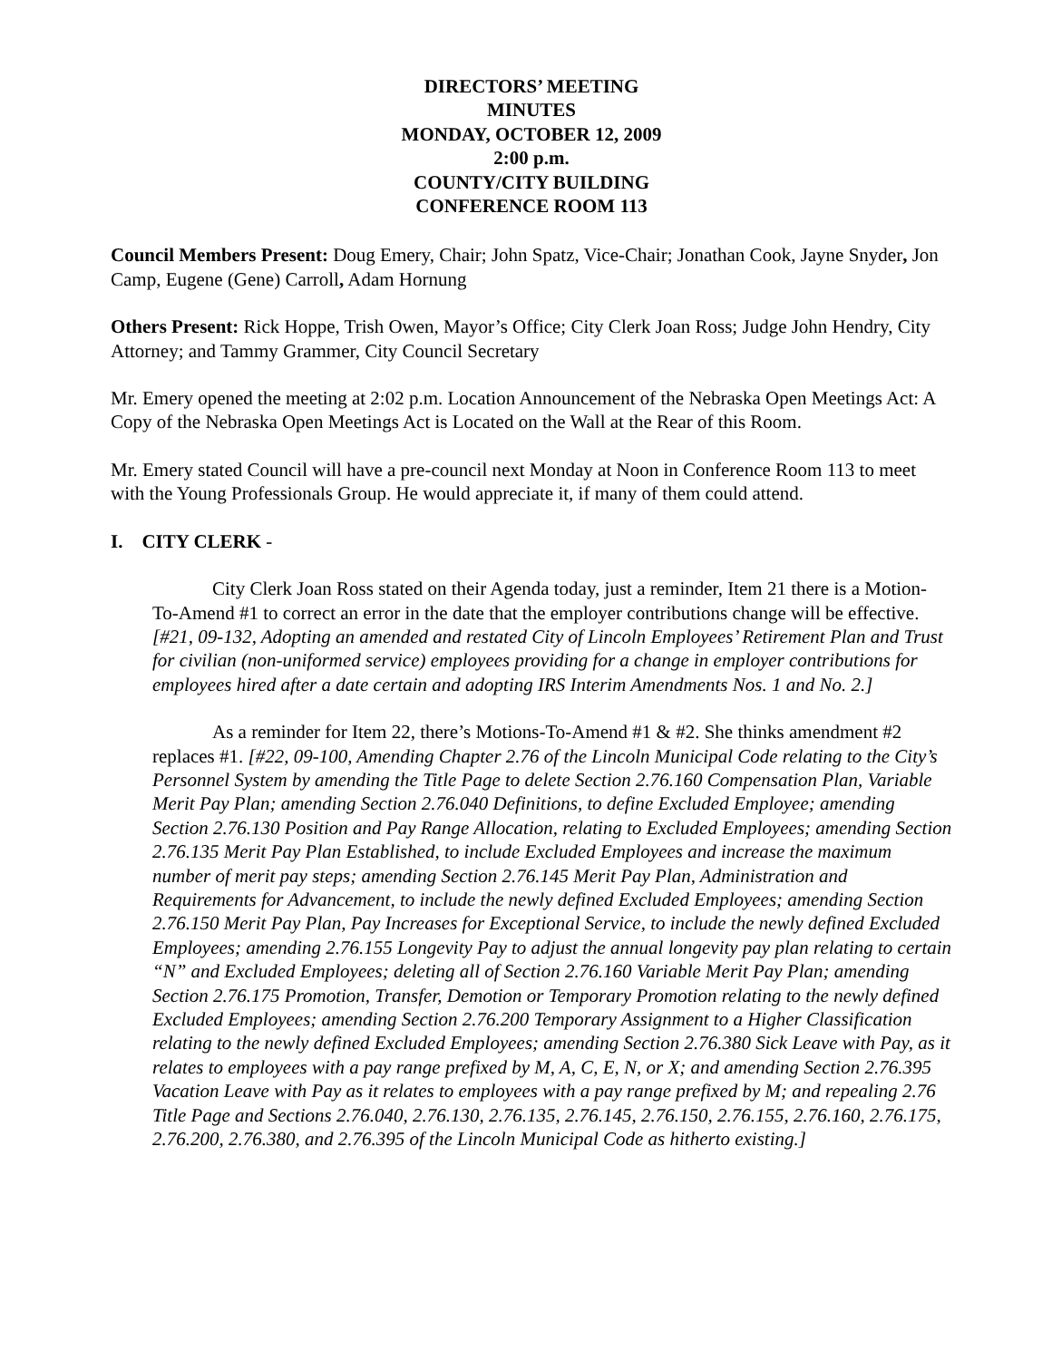DIRECTORS’ MEETING
MINUTES
MONDAY, OCTOBER 12, 2009
2:00 p.m.
COUNTY/CITY BUILDING
CONFERENCE ROOM 113
Council Members Present: Doug Emery, Chair; John Spatz, Vice-Chair; Jonathan Cook, Jayne Snyder, Jon Camp, Eugene (Gene) Carroll, Adam Hornung
Others Present: Rick Hoppe, Trish Owen, Mayor’s Office; City Clerk Joan Ross; Judge John Hendry, City Attorney; and Tammy Grammer, City Council Secretary
Mr. Emery opened the meeting at 2:02 p.m. Location Announcement of the Nebraska Open Meetings Act: A Copy of the Nebraska Open Meetings Act is Located on the Wall at the Rear of this Room.
Mr. Emery stated Council will have a pre-council next Monday at Noon in Conference Room 113 to meet with the Young Professionals Group. He would appreciate it, if many of them could attend.
I. CITY CLERK -
City Clerk Joan Ross stated on their Agenda today, just a reminder, Item 21 there is a Motion-To-Amend #1 to correct an error in the date that the employer contributions change will be effective. [#21, 09-132, Adopting an amended and restated City of Lincoln Employees’ Retirement Plan and Trust for civilian (non-uniformed service) employees providing for a change in employer contributions for employees hired after a date certain and adopting IRS Interim Amendments Nos. 1 and No. 2.]
As a reminder for Item 22, there’s Motions-To-Amend #1 & #2. She thinks amendment #2 replaces #1. [#22, 09-100, Amending Chapter 2.76 of the Lincoln Municipal Code relating to the City’s Personnel System by amending the Title Page to delete Section 2.76.160 Compensation Plan, Variable Merit Pay Plan; amending Section 2.76.040 Definitions, to define Excluded Employee; amending Section 2.76.130 Position and Pay Range Allocation, relating to Excluded Employees; amending Section 2.76.135 Merit Pay Plan Established, to include Excluded Employees and increase the maximum number of merit pay steps; amending Section 2.76.145 Merit Pay Plan, Administration and Requirements for Advancement, to include the newly defined Excluded Employees; amending Section 2.76.150 Merit Pay Plan, Pay Increases for Exceptional Service, to include the newly defined Excluded Employees; amending 2.76.155 Longevity Pay to adjust the annual longevity pay plan relating to certain “N” and Excluded Employees; deleting all of Section 2.76.160 Variable Merit Pay Plan; amending Section 2.76.175 Promotion, Transfer, Demotion or Temporary Promotion relating to the newly defined Excluded Employees; amending Section 2.76.200 Temporary Assignment to a Higher Classification relating to the newly defined Excluded Employees; amending Section 2.76.380 Sick Leave with Pay, as it relates to employees with a pay range prefixed by M, A, C, E, N, or X; and amending Section 2.76.395 Vacation Leave with Pay as it relates to employees with a pay range prefixed by M; and repealing 2.76 Title Page and Sections 2.76.040, 2.76.130, 2.76.135, 2.76.145, 2.76.150, 2.76.155, 2.76.160, 2.76.175, 2.76.200, 2.76.380, and 2.76.395 of the Lincoln Municipal Code as hitherto existing.]